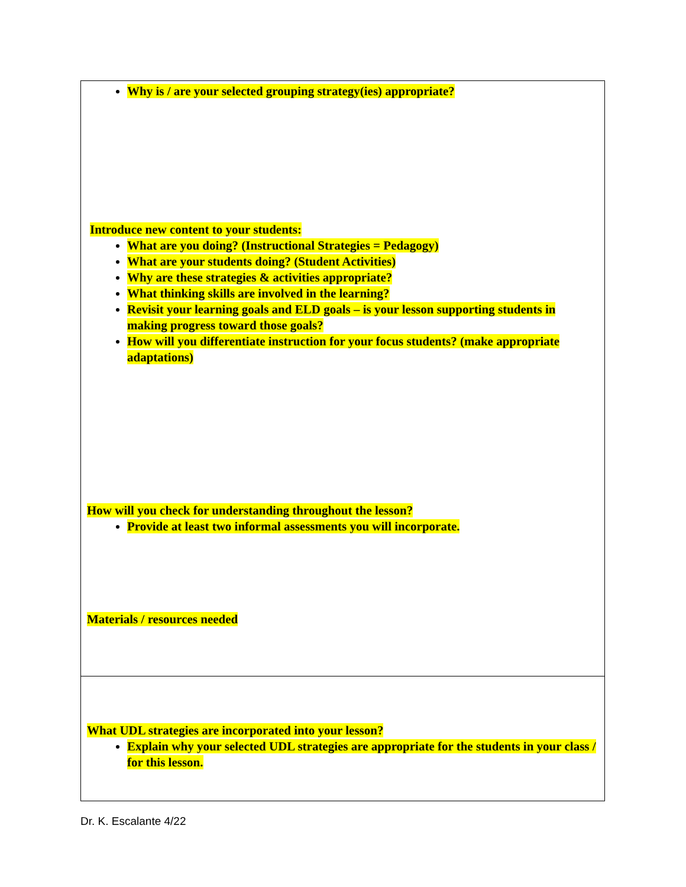| Why is / are your selected grouping strategy(ies) appropriate? Introduce new content to your students: What are you doing? (Instructional Strategies = Pedagogy) What are your students doing? (Student Activities) Why are these strategies & activities appropriate? What thinking skills are involved in the learning? Revisit your learning goals and ELD goals – is your lesson supporting students in making progress toward those goals? How will you differentiate instruction for your focus students? (make appropriate adaptations) How will you check for understanding throughout the lesson? Provide at least two informal assessments you will incorporate. Materials / resources needed |
| What UDL strategies are incorporated into your lesson? Explain why your selected UDL strategies are appropriate for the students in your class / for this lesson. |
Dr. K. Escalante 4/22